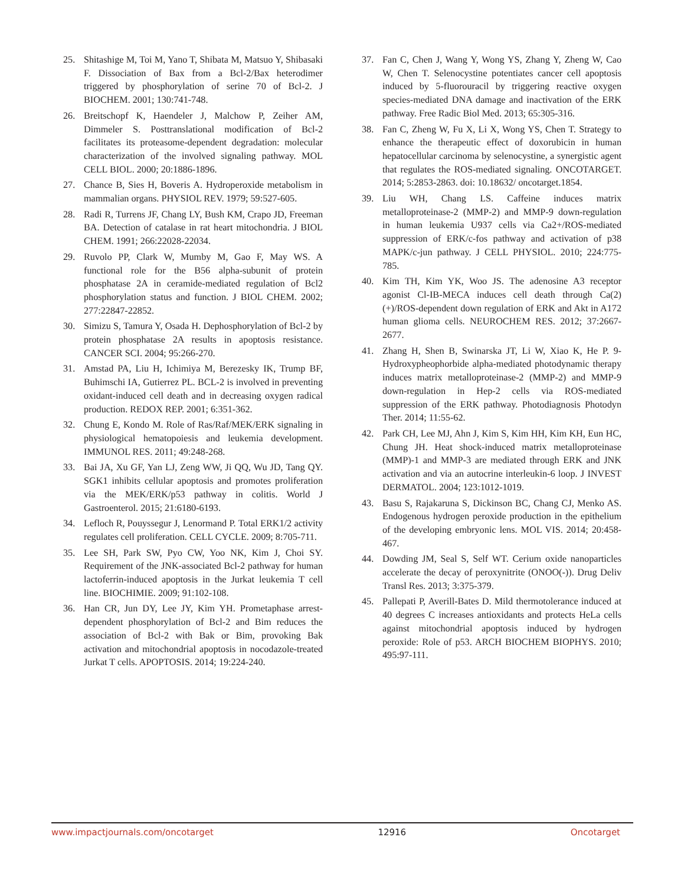25. Shitashige M, Toi M, Yano T, Shibata M, Matsuo Y, Shibasaki F. Dissociation of Bax from a Bcl-2/Bax heterodimer triggered by phosphorylation of serine 70 of Bcl-2. J BIOCHEM. 2001; 130:741-748.
26. Breitschopf K, Haendeler J, Malchow P, Zeiher AM, Dimmeler S. Posttranslational modification of Bcl-2 facilitates its proteasome-dependent degradation: molecular characterization of the involved signaling pathway. MOL CELL BIOL. 2000; 20:1886-1896.
27. Chance B, Sies H, Boveris A. Hydroperoxide metabolism in mammalian organs. PHYSIOL REV. 1979; 59:527-605.
28. Radi R, Turrens JF, Chang LY, Bush KM, Crapo JD, Freeman BA. Detection of catalase in rat heart mitochondria. J BIOL CHEM. 1991; 266:22028-22034.
29. Ruvolo PP, Clark W, Mumby M, Gao F, May WS. A functional role for the B56 alpha-subunit of protein phosphatase 2A in ceramide-mediated regulation of Bcl2 phosphorylation status and function. J BIOL CHEM. 2002; 277:22847-22852.
30. Simizu S, Tamura Y, Osada H. Dephosphorylation of Bcl-2 by protein phosphatase 2A results in apoptosis resistance. CANCER SCI. 2004; 95:266-270.
31. Amstad PA, Liu H, Ichimiya M, Berezesky IK, Trump BF, Buhimschi IA, Gutierrez PL. BCL-2 is involved in preventing oxidant-induced cell death and in decreasing oxygen radical production. REDOX REP. 2001; 6:351-362.
32. Chung E, Kondo M. Role of Ras/Raf/MEK/ERK signaling in physiological hematopoiesis and leukemia development. IMMUNOL RES. 2011; 49:248-268.
33. Bai JA, Xu GF, Yan LJ, Zeng WW, Ji QQ, Wu JD, Tang QY. SGK1 inhibits cellular apoptosis and promotes proliferation via the MEK/ERK/p53 pathway in colitis. World J Gastroenterol. 2015; 21:6180-6193.
34. Lefloch R, Pouyssegur J, Lenormand P. Total ERK1/2 activity regulates cell proliferation. CELL CYCLE. 2009; 8:705-711.
35. Lee SH, Park SW, Pyo CW, Yoo NK, Kim J, Choi SY. Requirement of the JNK-associated Bcl-2 pathway for human lactoferrin-induced apoptosis in the Jurkat leukemia T cell line. BIOCHIMIE. 2009; 91:102-108.
36. Han CR, Jun DY, Lee JY, Kim YH. Prometaphase arrest-dependent phosphorylation of Bcl-2 and Bim reduces the association of Bcl-2 with Bak or Bim, provoking Bak activation and mitochondrial apoptosis in nocodazole-treated Jurkat T cells. APOPTOSIS. 2014; 19:224-240.
37. Fan C, Chen J, Wang Y, Wong YS, Zhang Y, Zheng W, Cao W, Chen T. Selenocystine potentiates cancer cell apoptosis induced by 5-fluorouracil by triggering reactive oxygen species-mediated DNA damage and inactivation of the ERK pathway. Free Radic Biol Med. 2013; 65:305-316.
38. Fan C, Zheng W, Fu X, Li X, Wong YS, Chen T. Strategy to enhance the therapeutic effect of doxorubicin in human hepatocellular carcinoma by selenocystine, a synergistic agent that regulates the ROS-mediated signaling. ONCOTARGET. 2014; 5:2853-2863. doi: 10.18632/ oncotarget.1854.
39. Liu WH, Chang LS. Caffeine induces matrix metalloproteinase-2 (MMP-2) and MMP-9 down-regulation in human leukemia U937 cells via Ca2+/ROS-mediated suppression of ERK/c-fos pathway and activation of p38 MAPK/c-jun pathway. J CELL PHYSIOL. 2010; 224:775-785.
40. Kim TH, Kim YK, Woo JS. The adenosine A3 receptor agonist Cl-IB-MECA induces cell death through Ca(2)(+)/ROS-dependent down regulation of ERK and Akt in A172 human glioma cells. NEUROCHEM RES. 2012; 37:2667-2677.
41. Zhang H, Shen B, Swinarska JT, Li W, Xiao K, He P. 9-Hydroxypheophorbide alpha-mediated photodynamic therapy induces matrix metalloproteinase-2 (MMP-2) and MMP-9 down-regulation in Hep-2 cells via ROS-mediated suppression of the ERK pathway. Photodiagnosis Photodyn Ther. 2014; 11:55-62.
42. Park CH, Lee MJ, Ahn J, Kim S, Kim HH, Kim KH, Eun HC, Chung JH. Heat shock-induced matrix metalloproteinase (MMP)-1 and MMP-3 are mediated through ERK and JNK activation and via an autocrine interleukin-6 loop. J INVEST DERMATOL. 2004; 123:1012-1019.
43. Basu S, Rajakaruna S, Dickinson BC, Chang CJ, Menko AS. Endogenous hydrogen peroxide production in the epithelium of the developing embryonic lens. MOL VIS. 2014; 20:458-467.
44. Dowding JM, Seal S, Self WT. Cerium oxide nanoparticles accelerate the decay of peroxynitrite (ONOO(-)). Drug Deliv Transl Res. 2013; 3:375-379.
45. Pallepati P, Averill-Bates D. Mild thermotolerance induced at 40 degrees C increases antioxidants and protects HeLa cells against mitochondrial apoptosis induced by hydrogen peroxide: Role of p53. ARCH BIOCHEM BIOPHYS. 2010; 495:97-111.
www.impactjournals.com/oncotarget 12916 Oncotarget